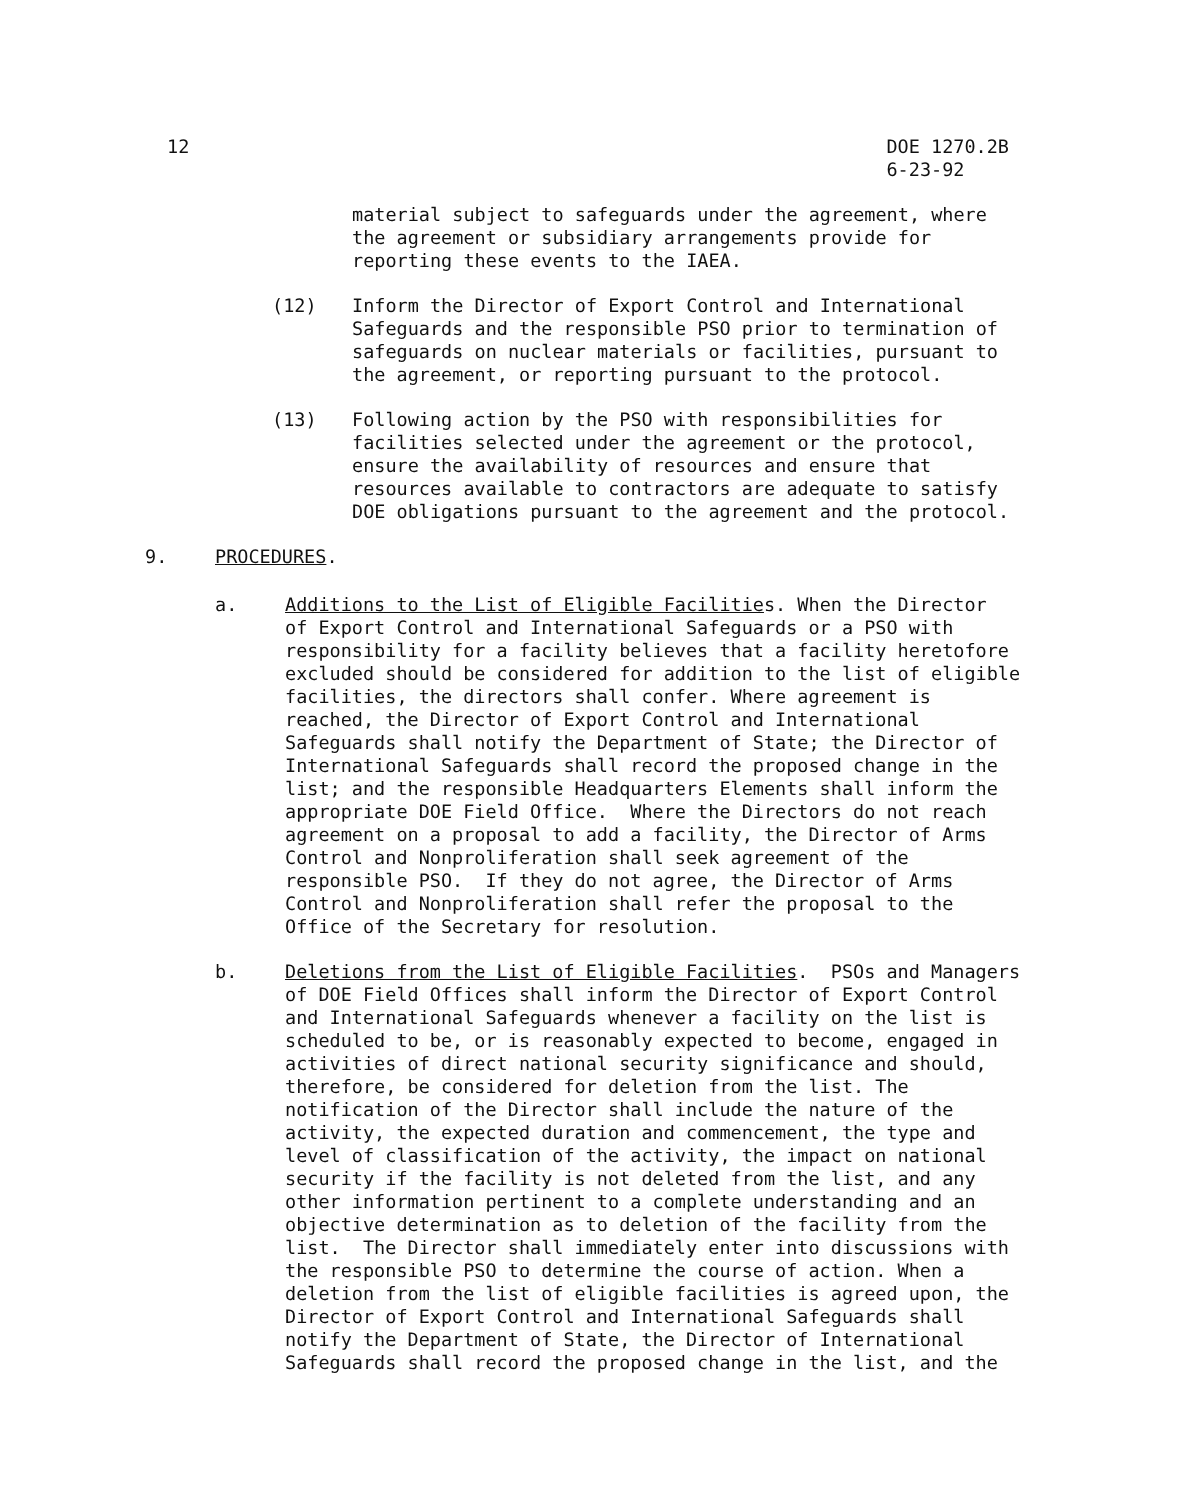12
DOE 1270.2B 6-23-92
material subject to safeguards under the agreement, where the agreement or subsidiary arrangements provide for reporting these events to the IAEA.
(12)
Inform the Director of Export Control and International Safeguards and the responsible PSO prior to termination of safeguards on nuclear materials or facilities, pursuant to the agreement, or reporting pursuant to the protocol.
(13)
Following action by the PSO with responsibilities for facilities selected under the agreement or the protocol, ensure the availability of resources and ensure that resources available to contractors are adequate to satisfy DOE obligations pursuant to the agreement and the protocol.
9.
PROCEDURES.
a.
Additions to the List of Eligible Facilities. When the Director of Export Control and International Safeguards or a PSO with responsibility for a facility believes that a facility heretofore excluded should be considered for addition to the list of eligible facilities, the directors shall confer. Where agreement is reached, the Director of Export Control and International Safeguards shall notify the Department of State; the Director of International Safeguards shall record the proposed change in the list; and the responsible Headquarters Elements shall inform the appropriate DOE Field Office. Where the Directors do not reach agreement on a proposal to add a facility, the Director of Arms Control and Nonproliferation shall seek agreement of the responsible PSO. If they do not agree, the Director of Arms Control and Nonproliferation shall refer the proposal to the Office of the Secretary for resolution.
b.
Deletions from the List of Eligible Facilities. PSOs and Managers of DOE Field Offices shall inform the Director of Export Control and International Safeguards whenever a facility on the list is scheduled to be, or is reasonably expected to become, engaged in activities of direct national security significance and should, therefore, be considered for deletion from the list. The notification of the Director shall include the nature of the activity, the expected duration and commencement, the type and level of classification of the activity, the impact on national security if the facility is not deleted from the list, and any other information pertinent to a complete understanding and an objective determination as to deletion of the facility from the list. The Director shall immediately enter into discussions with the responsible PSO to determine the course of action. When a deletion from the list of eligible facilities is agreed upon, the Director of Export Control and International Safeguards shall notify the Department of State, the Director of International Safeguards shall record the proposed change in the list, and the